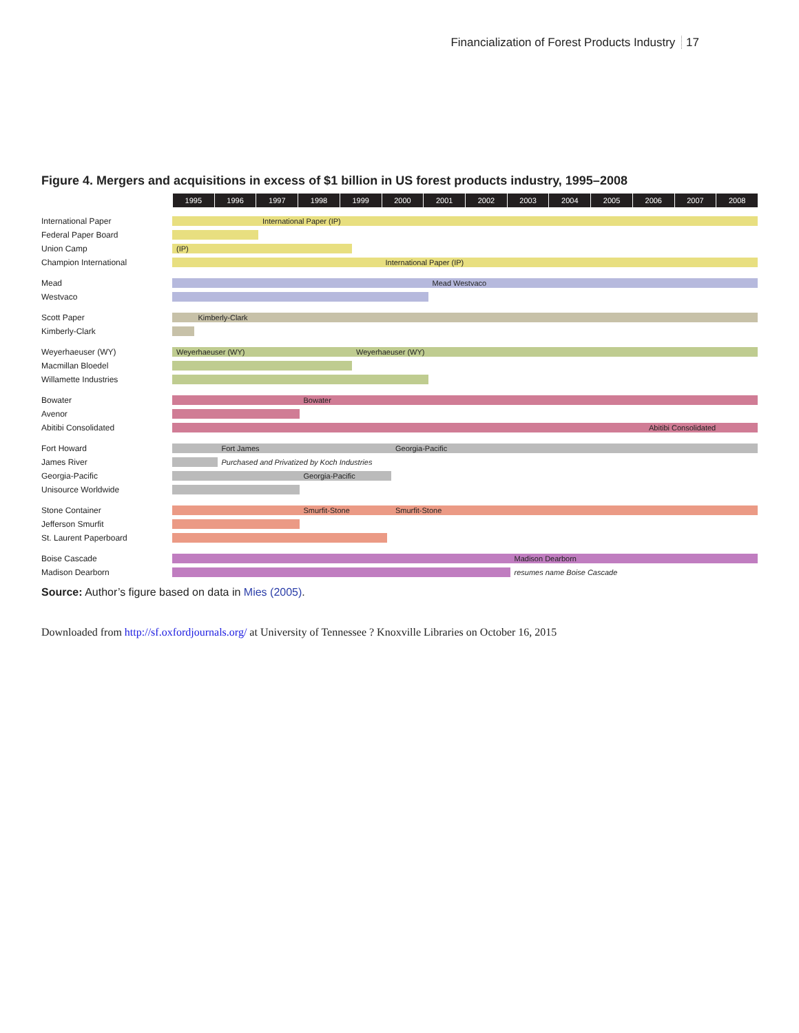Financialization of Forest Products Industry 17
Figure 4. Mergers and acquisitions in excess of $1 billion in US forest products industry, 1995–2008
1995 1996 1997 1998 1999 2000 2001 2002 2003 2004 2005 2006 2007 2008
International Paper
International Paper (IP)
Federal Paper Board
Union Camp
(IP)
Champion International
International Paper (IP)
Mead
Mead Westvaco
Westvaco
Scott Paper
Kimberly-Clark
Kimberly-Clark
Weyerhaeuser (WY)
Weyerhaeuser (WY) Weyerhaeuser (WY)
Macmillan Bloedel
Willamette Industries
Bowater
Bowater
Avenor
Abitibi Consolidated
Abitibi Consolidated
Fort Howard
Fort James Georgia-Pacific
James River
Purchased and Privatized by Koch Industries
Georgia-Pacific
Georgia-Pacific
Unisource Worldwide
Stone Container
Smurfit-Stone Smurfit-Stone
Jefferson Smurfit
St. Laurent Paperboard
Boise Cascade
Madison Dearborn
Madison Dearborn
resumes name Boise Cascade
Source: Author’s figure based on data in Mies (2005).
Downloaded from http://sf.oxfordjournals.org/ at University of Tennessee ? Knoxville Libraries on October 16, 2015